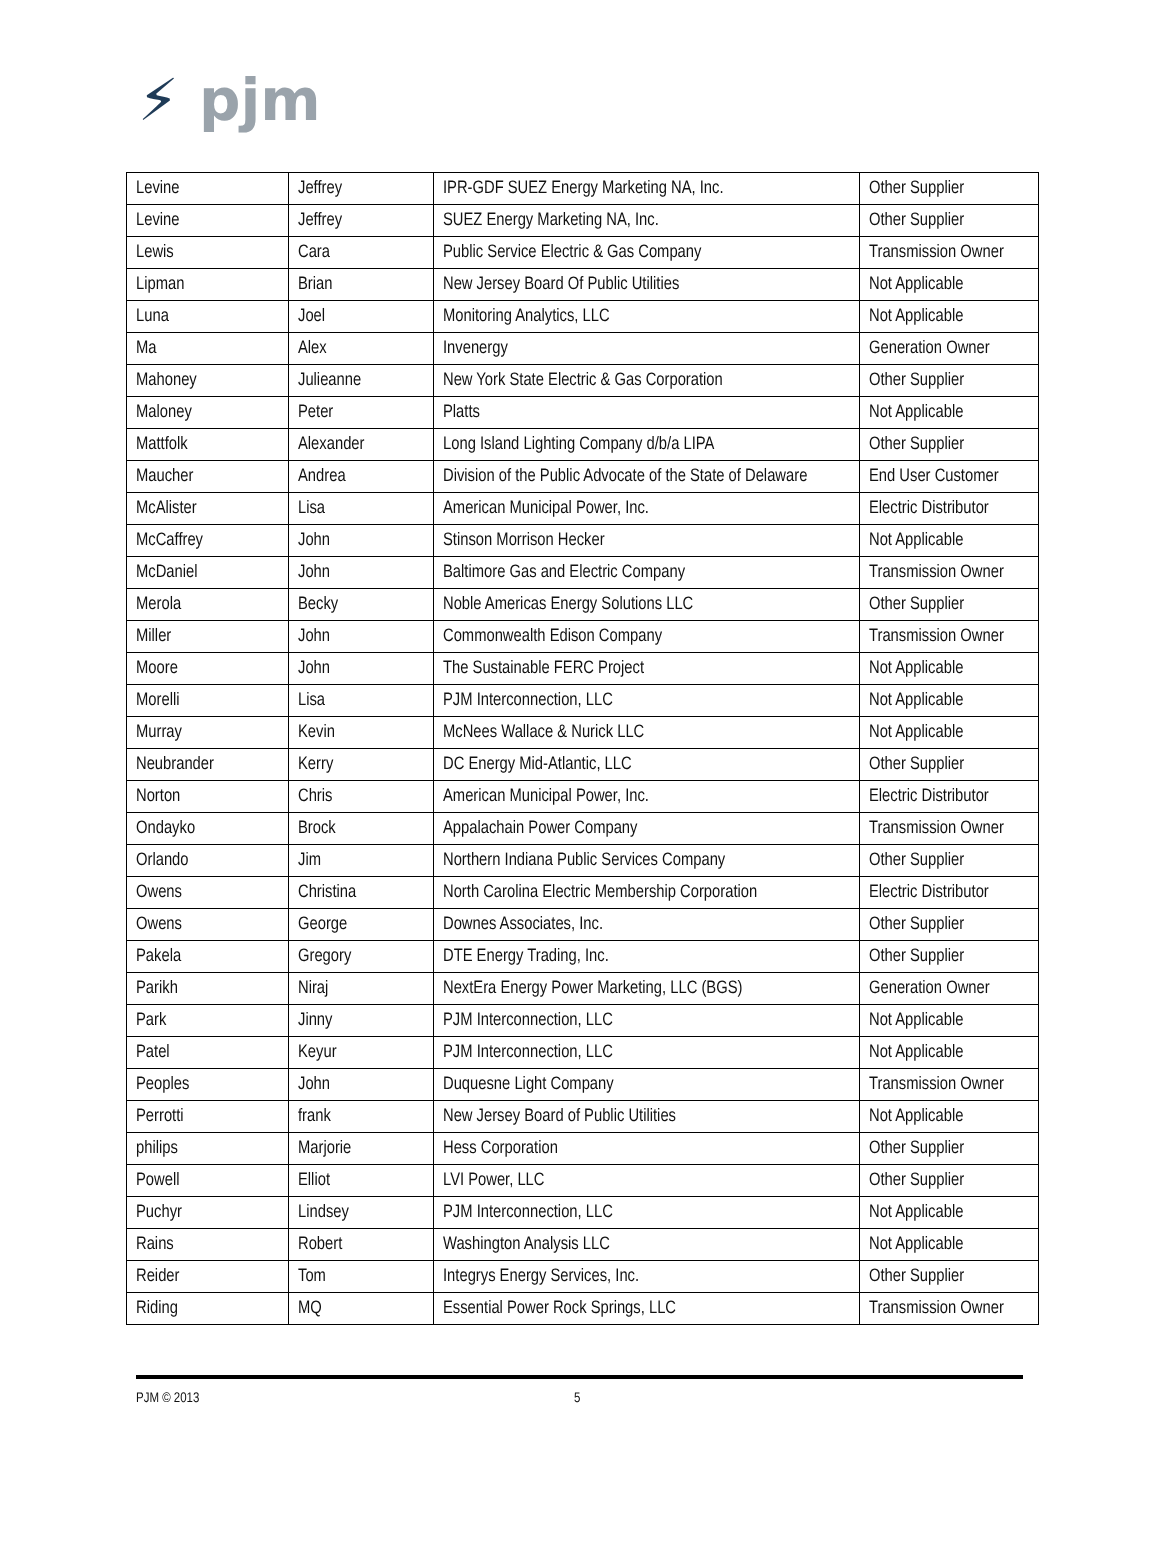⚡ pjm
| Levine | Jeffrey | IPR-GDF SUEZ Energy Marketing NA, Inc. | Other Supplier |
| Levine | Jeffrey | SUEZ Energy Marketing NA, Inc. | Other Supplier |
| Lewis | Cara | Public Service Electric & Gas Company | Transmission Owner |
| Lipman | Brian | New Jersey Board Of Public Utilities | Not Applicable |
| Luna | Joel | Monitoring Analytics, LLC | Not Applicable |
| Ma | Alex | Invenergy | Generation Owner |
| Mahoney | Julieanne | New York State Electric & Gas Corporation | Other Supplier |
| Maloney | Peter | Platts | Not Applicable |
| Mattfolk | Alexander | Long Island Lighting Company d/b/a LIPA | Other Supplier |
| Maucher | Andrea | Division of the Public Advocate of the State of Delaware | End User Customer |
| McAlister | Lisa | American Municipal Power, Inc. | Electric Distributor |
| McCaffrey | John | Stinson Morrison Hecker | Not Applicable |
| McDaniel | John | Baltimore Gas and Electric Company | Transmission Owner |
| Merola | Becky | Noble Americas Energy Solutions LLC | Other Supplier |
| Miller | John | Commonwealth Edison Company | Transmission Owner |
| Moore | John | The Sustainable FERC Project | Not Applicable |
| Morelli | Lisa | PJM Interconnection, LLC | Not Applicable |
| Murray | Kevin | McNees Wallace & Nurick LLC | Not Applicable |
| Neubrander | Kerry | DC Energy Mid-Atlantic, LLC | Other Supplier |
| Norton | Chris | American Municipal Power, Inc. | Electric Distributor |
| Ondayko | Brock | Appalachain Power Company | Transmission Owner |
| Orlando | Jim | Northern Indiana Public Services Company | Other Supplier |
| Owens | Christina | North Carolina Electric Membership Corporation | Electric Distributor |
| Owens | George | Downes Associates, Inc. | Other Supplier |
| Pakela | Gregory | DTE Energy Trading, Inc. | Other Supplier |
| Parikh | Niraj | NextEra Energy Power Marketing, LLC (BGS) | Generation Owner |
| Park | Jinny | PJM Interconnection, LLC | Not Applicable |
| Patel | Keyur | PJM Interconnection, LLC | Not Applicable |
| Peoples | John | Duquesne Light Company | Transmission Owner |
| Perrotti | frank | New Jersey Board of Public Utilities | Not Applicable |
| philips | Marjorie | Hess Corporation | Other Supplier |
| Powell | Elliot | LVI Power, LLC | Other Supplier |
| Puchyr | Lindsey | PJM Interconnection, LLC | Not Applicable |
| Rains | Robert | Washington Analysis LLC | Not Applicable |
| Reider | Tom | Integrys Energy Services, Inc. | Other Supplier |
| Riding | MQ | Essential Power Rock Springs, LLC | Transmission Owner |
PJM © 2013 5